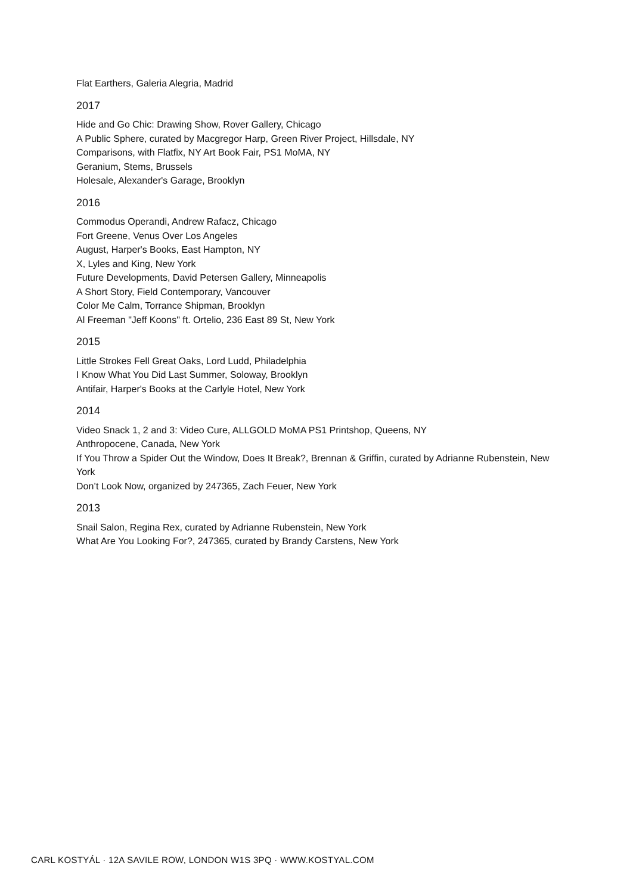Flat Earthers, Galeria Alegria, Madrid
2017
Hide and Go Chic: Drawing Show, Rover Gallery, Chicago
A Public Sphere, curated by Macgregor Harp, Green River Project, Hillsdale, NY
Comparisons, with Flatfix, NY Art Book Fair, PS1 MoMA, NY
Geranium, Stems, Brussels
Holesale, Alexander's Garage, Brooklyn
2016
Commodus Operandi, Andrew Rafacz, Chicago
Fort Greene, Venus Over Los Angeles
August, Harper's Books, East Hampton, NY
X, Lyles and King, New York
Future Developments, David Petersen Gallery, Minneapolis
A Short Story, Field Contemporary, Vancouver
Color Me Calm, Torrance Shipman, Brooklyn
Al Freeman "Jeff Koons" ft. Ortelio, 236 East 89 St, New York
2015
Little Strokes Fell Great Oaks, Lord Ludd, Philadelphia
I Know What You Did Last Summer, Soloway, Brooklyn
Antifair, Harper's Books at the Carlyle Hotel, New York
2014
Video Snack 1, 2 and 3: Video Cure, ALLGOLD MoMA PS1 Printshop, Queens, NY
Anthropocene, Canada, New York
If You Throw a Spider Out the Window, Does It Break?, Brennan & Griffin, curated by Adrianne Rubenstein, New York
Don’t Look Now, organized by 247365, Zach Feuer, New York
2013
Snail Salon, Regina Rex, curated by Adrianne Rubenstein, New York
What Are You Looking For?, 247365, curated by Brandy Carstens, New York
CARL KOSTYÁL · 12A SAVILE ROW, LONDON W1S 3PQ · WWW.KOSTYAL.COM